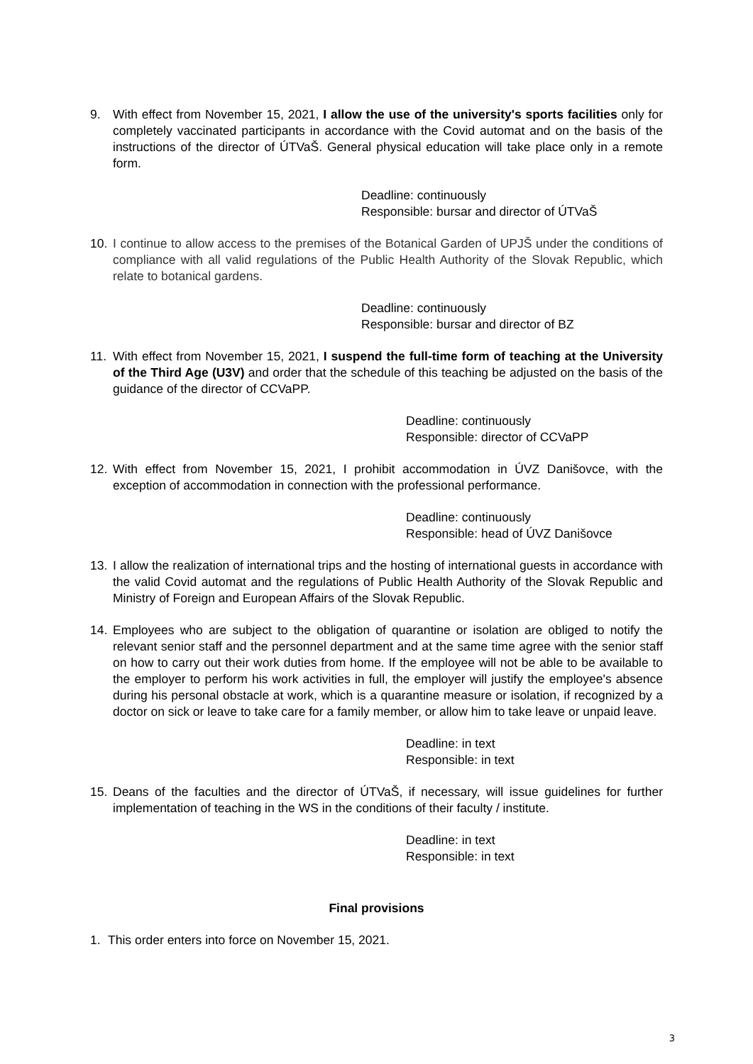9. With effect from November 15, 2021, I allow the use of the university's sports facilities only for completely vaccinated participants in accordance with the Covid automat and on the basis of the instructions of the director of ÚTVaŠ. General physical education will take place only in a remote form.
Deadline: continuously
Responsible: bursar and director of ÚTVaŠ
10. I continue to allow access to the premises of the Botanical Garden of UPJŠ under the conditions of compliance with all valid regulations of the Public Health Authority of the Slovak Republic, which relate to botanical gardens.
Deadline: continuously
Responsible: bursar and director of BZ
11. With effect from November 15, 2021, I suspend the full-time form of teaching at the University of the Third Age (U3V) and order that the schedule of this teaching be adjusted on the basis of the guidance of the director of CCVaPP.
Deadline: continuously
Responsible: director of CCVaPP
12. With effect from November 15, 2021, I prohibit accommodation in ÚVZ Danišovce, with the exception of accommodation in connection with the professional performance.
Deadline: continuously
Responsible: head of ÚVZ Danišovce
13. I allow the realization of international trips and the hosting of international guests in accordance with the valid Covid automat and the regulations of Public Health Authority of the Slovak Republic and Ministry of Foreign and European Affairs of the Slovak Republic.
14. Employees who are subject to the obligation of quarantine or isolation are obliged to notify the relevant senior staff and the personnel department and at the same time agree with the senior staff on how to carry out their work duties from home. If the employee will not be able to be available to the employer to perform his work activities in full, the employer will justify the employee's absence during his personal obstacle at work, which is a quarantine measure or isolation, if recognized by a doctor on sick or leave to take care for a family member, or allow him to take leave or unpaid leave.
Deadline: in text
Responsible: in text
15. Deans of the faculties and the director of ÚTVaŠ, if necessary, will issue guidelines for further implementation of teaching in the WS in the conditions of their faculty / institute.
Deadline: in text
Responsible: in text
Final provisions
1. This order enters into force on November 15, 2021.
3